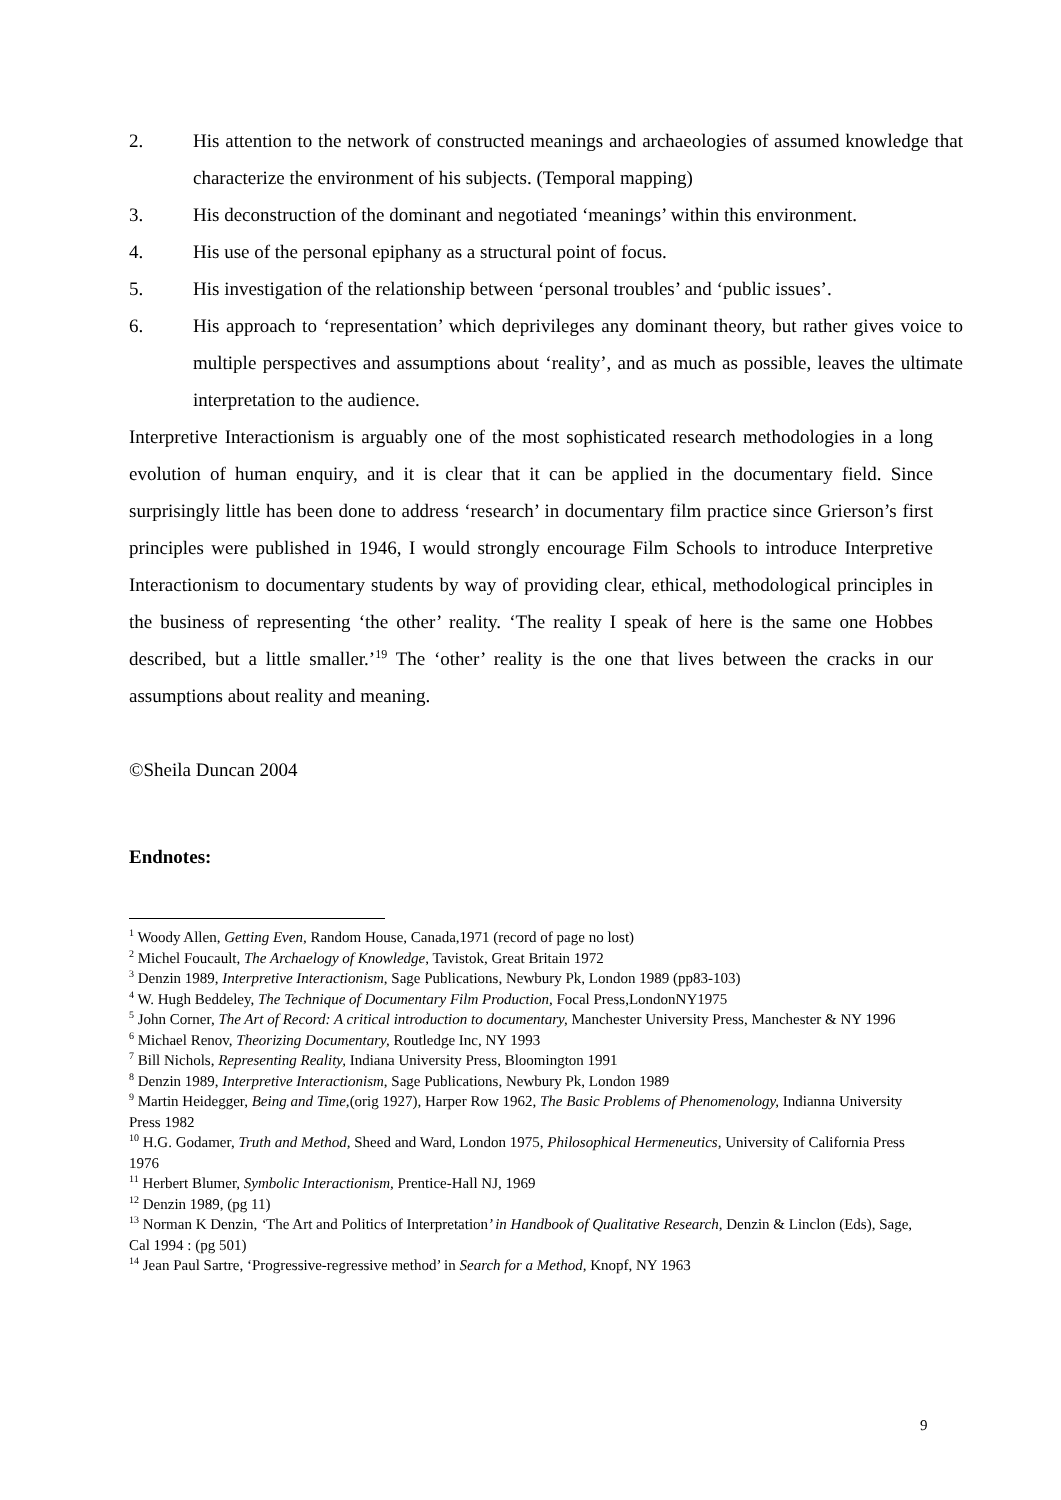2. His attention to the network of constructed meanings and archaeologies of assumed knowledge that characterize the environment of his subjects. (Temporal mapping)
3. His deconstruction of the dominant and negotiated ‘meanings’ within this environment.
4. His use of the personal epiphany as a structural point of focus.
5. His investigation of the relationship between ‘personal troubles’ and ‘public issues’.
6. His approach to ‘representation’ which deprivileges any dominant theory, but rather gives voice to multiple perspectives and assumptions about ‘reality’, and as much as possible, leaves the ultimate interpretation to the audience.
Interpretive Interactionism is arguably one of the most sophisticated research methodologies in a long evolution of human enquiry, and it is clear that it can be applied in the documentary field. Since surprisingly little has been done to address ‘research’ in documentary film practice since Grierson’s first principles were published in 1946, I would strongly encourage Film Schools to introduce Interpretive Interactionism to documentary students by way of providing clear, ethical, methodological principles in the business of representing ‘the other’ reality. ‘The reality I speak of here is the same one Hobbes described, but a little smaller.’<sup>19</sup> The ‘other’ reality is the one that lives between the cracks in our assumptions about reality and meaning.
©Sheila Duncan 2004
Endnotes:
<sup>1</sup> Woody Allen, Getting Even, Random House, Canada,1971 (record of page no lost)
<sup>2</sup> Michel Foucault, The Archaelogy of Knowledge, Tavistok, Great Britain 1972
<sup>3</sup> Denzin 1989, Interpretive Interactionism, Sage Publications, Newbury Pk, London 1989 (pp83-103)
<sup>4</sup> W. Hugh Beddeley, The Technique of Documentary Film Production, Focal Press,LondonNY1975
<sup>5</sup> John Corner, The Art of Record: A critical introduction to documentary, Manchester University Press, Manchester & NY 1996
<sup>6</sup> Michael Renov, Theorizing Documentary, Routledge Inc, NY 1993
<sup>7</sup> Bill Nichols, Representing Reality, Indiana University Press, Bloomington 1991
<sup>8</sup> Denzin 1989, Interpretive Interactionism, Sage Publications, Newbury Pk, London 1989
<sup>9</sup> Martin Heidegger, Being and Time,(orig 1927), Harper Row 1962, The Basic Problems of Phenomenology, Indianna University Press 1982
<sup>10</sup> H.G. Godamer, Truth and Method, Sheed and Ward, London 1975, Philosophical Hermeneutics, University of California Press 1976
<sup>11</sup> Herbert Blumer, Symbolic Interactionism, Prentice-Hall NJ, 1969
<sup>12</sup> Denzin 1989, (pg 11)
<sup>13</sup> Norman K Denzin, ‘The Art and Politics of Interpretation’ in Handbook of Qualitative Research, Denzin & Linclon (Eds), Sage, Cal 1994 : (pg 501)
<sup>14</sup> Jean Paul Sartre, ‘Progressive-regressive method’ in Search for a Method, Knopf, NY 1963
9